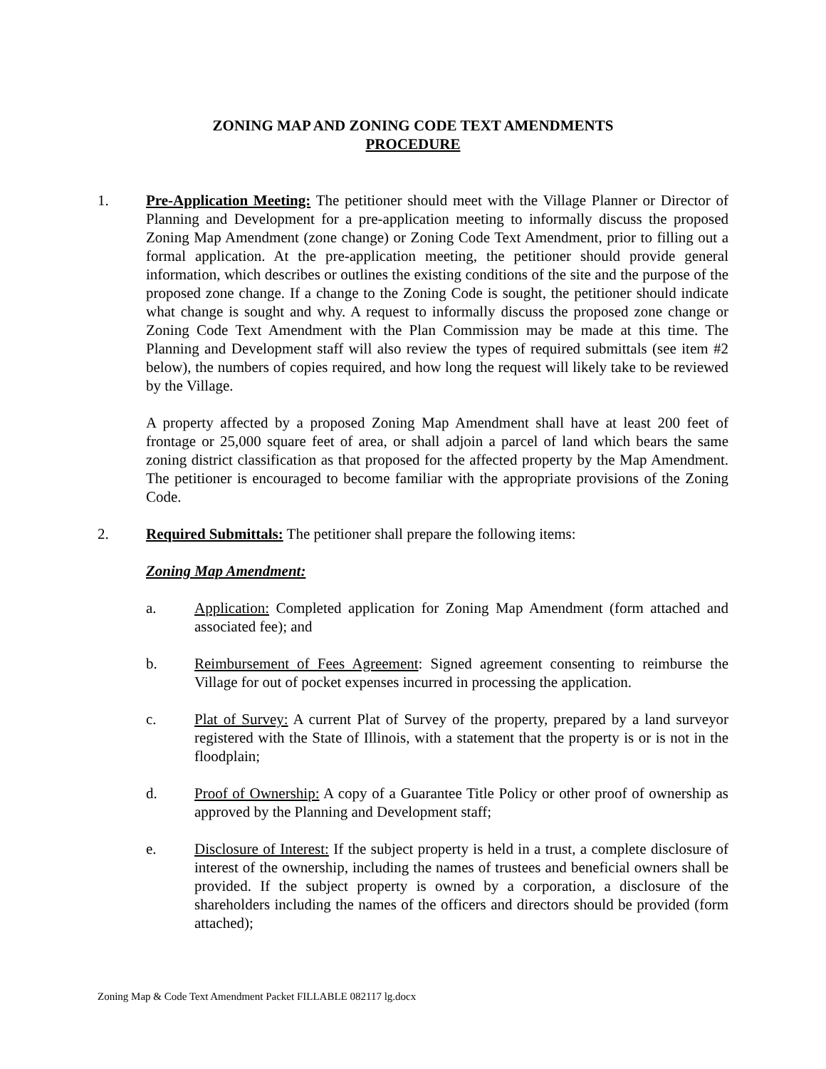ZONING MAP AND ZONING CODE TEXT AMENDMENTS
PROCEDURE
1. Pre-Application Meeting: The petitioner should meet with the Village Planner or Director of Planning and Development for a pre-application meeting to informally discuss the proposed Zoning Map Amendment (zone change) or Zoning Code Text Amendment, prior to filling out a formal application. At the pre-application meeting, the petitioner should provide general information, which describes or outlines the existing conditions of the site and the purpose of the proposed zone change. If a change to the Zoning Code is sought, the petitioner should indicate what change is sought and why. A request to informally discuss the proposed zone change or Zoning Code Text Amendment with the Plan Commission may be made at this time. The Planning and Development staff will also review the types of required submittals (see item #2 below), the numbers of copies required, and how long the request will likely take to be reviewed by the Village.
A property affected by a proposed Zoning Map Amendment shall have at least 200 feet of frontage or 25,000 square feet of area, or shall adjoin a parcel of land which bears the same zoning district classification as that proposed for the affected property by the Map Amendment. The petitioner is encouraged to become familiar with the appropriate provisions of the Zoning Code.
2. Required Submittals: The petitioner shall prepare the following items:
Zoning Map Amendment:
a. Application: Completed application for Zoning Map Amendment (form attached and associated fee); and
b. Reimbursement of Fees Agreement: Signed agreement consenting to reimburse the Village for out of pocket expenses incurred in processing the application.
c. Plat of Survey: A current Plat of Survey of the property, prepared by a land surveyor registered with the State of Illinois, with a statement that the property is or is not in the floodplain;
d. Proof of Ownership: A copy of a Guarantee Title Policy or other proof of ownership as approved by the Planning and Development staff;
e. Disclosure of Interest: If the subject property is held in a trust, a complete disclosure of interest of the ownership, including the names of trustees and beneficial owners shall be provided. If the subject property is owned by a corporation, a disclosure of the shareholders including the names of the officers and directors should be provided (form attached);
Zoning Map & Code Text Amendment Packet FILLABLE 082117 lg.docx